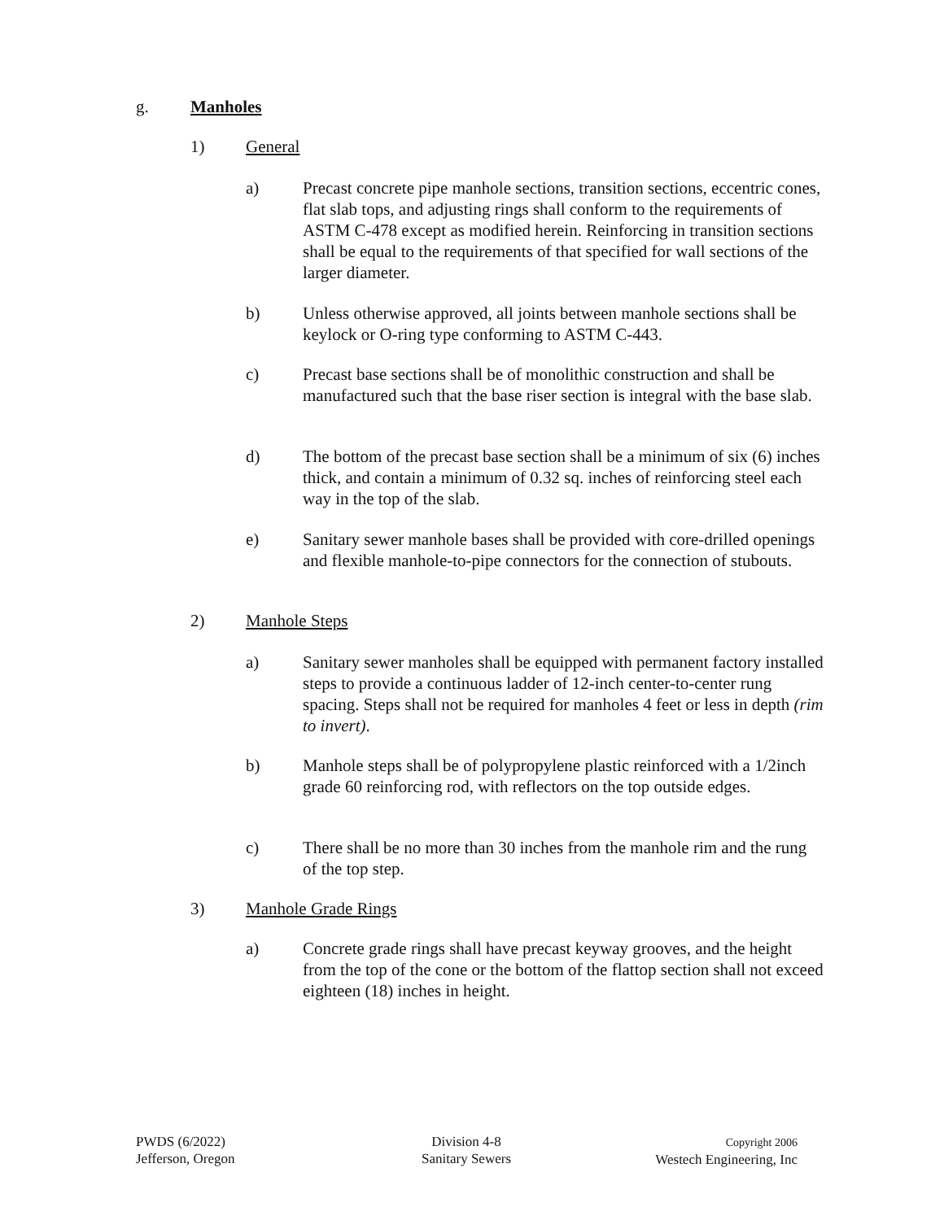g. Manholes
1) General
a) Precast concrete pipe manhole sections, transition sections, eccentric cones, flat slab tops, and adjusting rings shall conform to the requirements of ASTM C-478 except as modified herein. Reinforcing in transition sections shall be equal to the requirements of that specified for wall sections of the larger diameter.
b) Unless otherwise approved, all joints between manhole sections shall be keylock or O-ring type conforming to ASTM C-443.
c) Precast base sections shall be of monolithic construction and shall be manufactured such that the base riser section is integral with the base slab.
d) The bottom of the precast base section shall be a minimum of six (6) inches thick, and contain a minimum of 0.32 sq. inches of reinforcing steel each way in the top of the slab.
e) Sanitary sewer manhole bases shall be provided with core-drilled openings and flexible manhole-to-pipe connectors for the connection of stubouts.
2) Manhole Steps
a) Sanitary sewer manholes shall be equipped with permanent factory installed steps to provide a continuous ladder of 12-inch center-to-center rung spacing. Steps shall not be required for manholes 4 feet or less in depth (rim to invert).
b) Manhole steps shall be of polypropylene plastic reinforced with a 1/2inch grade 60 reinforcing rod, with reflectors on the top outside edges.
c) There shall be no more than 30 inches from the manhole rim and the rung of the top step.
3) Manhole Grade Rings
a) Concrete grade rings shall have precast keyway grooves, and the height from the top of the cone or the bottom of the flattop section shall not exceed eighteen (18) inches in height.
PWDS (6/2022)
Jefferson, Oregon
Division 4-8
Sanitary Sewers
Copyright 2006
Westech Engineering, Inc